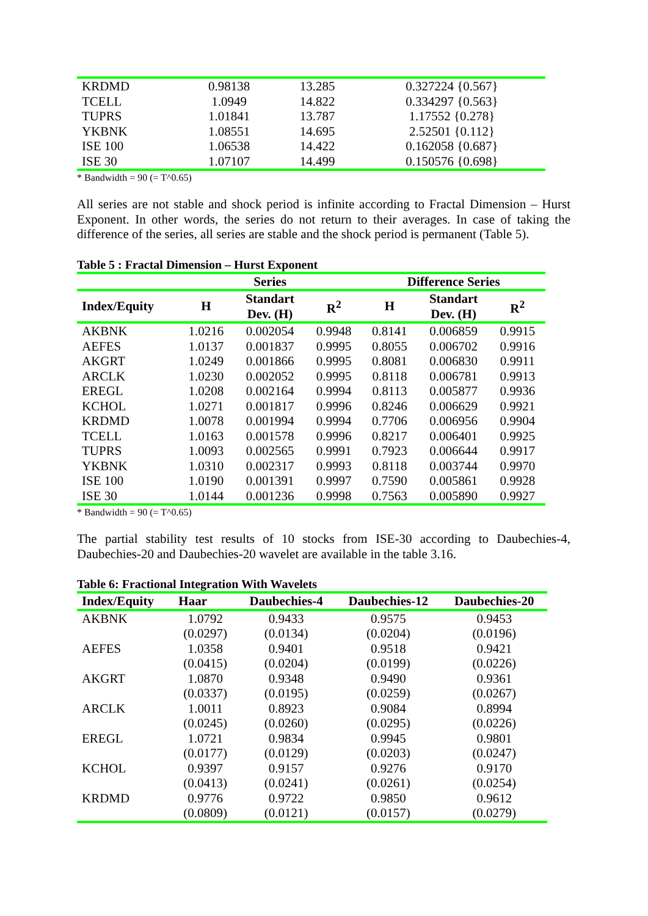| KRDMD | 0.98138 | 13.285 | 0.327224 {0.567} |
| TCELL | 1.0949 | 14.822 | 0.334297 {0.563} |
| TUPRS | 1.01841 | 13.787 | 1.17552 {0.278} |
| YKBNK | 1.08551 | 14.695 | 2.52501 {0.112} |
| ISE 100 | 1.06538 | 14.422 | 0.162058 {0.687} |
| ISE 30 | 1.07107 | 14.499 | 0.150576 {0.698} |
* Bandwidth = 90 (= T^0.65)
All series are not stable and shock period is infinite according to Fractal Dimension – Hurst Exponent. In other words, the series do not return to their averages. In case of taking the difference of the series, all series are stable and the shock period is permanent (Table 5).
Table 5 : Fractal Dimension – Hurst Exponent
| | Series | | | Difference Series | | |
| --- | --- | --- | --- | --- | --- | --- |
| Index/Equity | H | Standart Dev. (H) | R<sup>2</sup> | H | Standart Dev. (H) | R<sup>2</sup> |
| AKBNK | 1.0216 | 0.002054 | 0.9948 | 0.8141 | 0.006859 | 0.9915 |
| AEFES | 1.0137 | 0.001837 | 0.9995 | 0.8055 | 0.006702 | 0.9916 |
| AKGRT | 1.0249 | 0.001866 | 0.9995 | 0.8081 | 0.006830 | 0.9911 |
| ARCLK | 1.0230 | 0.002052 | 0.9995 | 0.8118 | 0.006781 | 0.9913 |
| EREGL | 1.0208 | 0.002164 | 0.9994 | 0.8113 | 0.005877 | 0.9936 |
| KCHOL | 1.0271 | 0.001817 | 0.9996 | 0.8246 | 0.006629 | 0.9921 |
| KRDMD | 1.0078 | 0.001994 | 0.9994 | 0.7706 | 0.006956 | 0.9904 |
| TCELL | 1.0163 | 0.001578 | 0.9996 | 0.8217 | 0.006401 | 0.9925 |
| TUPRS | 1.0093 | 0.002565 | 0.9991 | 0.7923 | 0.006644 | 0.9917 |
| YKBNK | 1.0310 | 0.002317 | 0.9993 | 0.8118 | 0.003744 | 0.9970 |
| ISE 100 | 1.0190 | 0.001391 | 0.9997 | 0.7590 | 0.005861 | 0.9928 |
| ISE 30 | 1.0144 | 0.001236 | 0.9998 | 0.7563 | 0.005890 | 0.9927 |
* Bandwidth = 90 (= T^0.65)
The partial stability test results of 10 stocks from ISE-30 according to Daubechies-4, Daubechies-20 and Daubechies-20 wavelet are available in the table 3.16.
Table 6: Fractional Integration With Wavelets
| Index/Equity | Haar | Daubechies-4 | Daubechies-12 | Daubechies-20 |
| --- | --- | --- | --- | --- |
| AKBNK | 1.0792 | 0.9433 | 0.9575 | 0.9453 |
| | (0.0297) | (0.0134) | (0.0204) | (0.0196) |
| AEFES | 1.0358 | 0.9401 | 0.9518 | 0.9421 |
| | (0.0415) | (0.0204) | (0.0199) | (0.0226) |
| AKGRT | 1.0870 | 0.9348 | 0.9490 | 0.9361 |
| | (0.0337) | (0.0195) | (0.0259) | (0.0267) |
| ARCLK | 1.0011 | 0.8923 | 0.9084 | 0.8994 |
| | (0.0245) | (0.0260) | (0.0295) | (0.0226) |
| EREGL | 1.0721 | 0.9834 | 0.9945 | 0.9801 |
| | (0.0177) | (0.0129) | (0.0203) | (0.0247) |
| KCHOL | 0.9397 | 0.9157 | 0.9276 | 0.9170 |
| | (0.0413) | (0.0241) | (0.0261) | (0.0254) |
| KRDMD | 0.9776 | 0.9722 | 0.9850 | 0.9612 |
| | (0.0809) | (0.0121) | (0.0157) | (0.0279) |